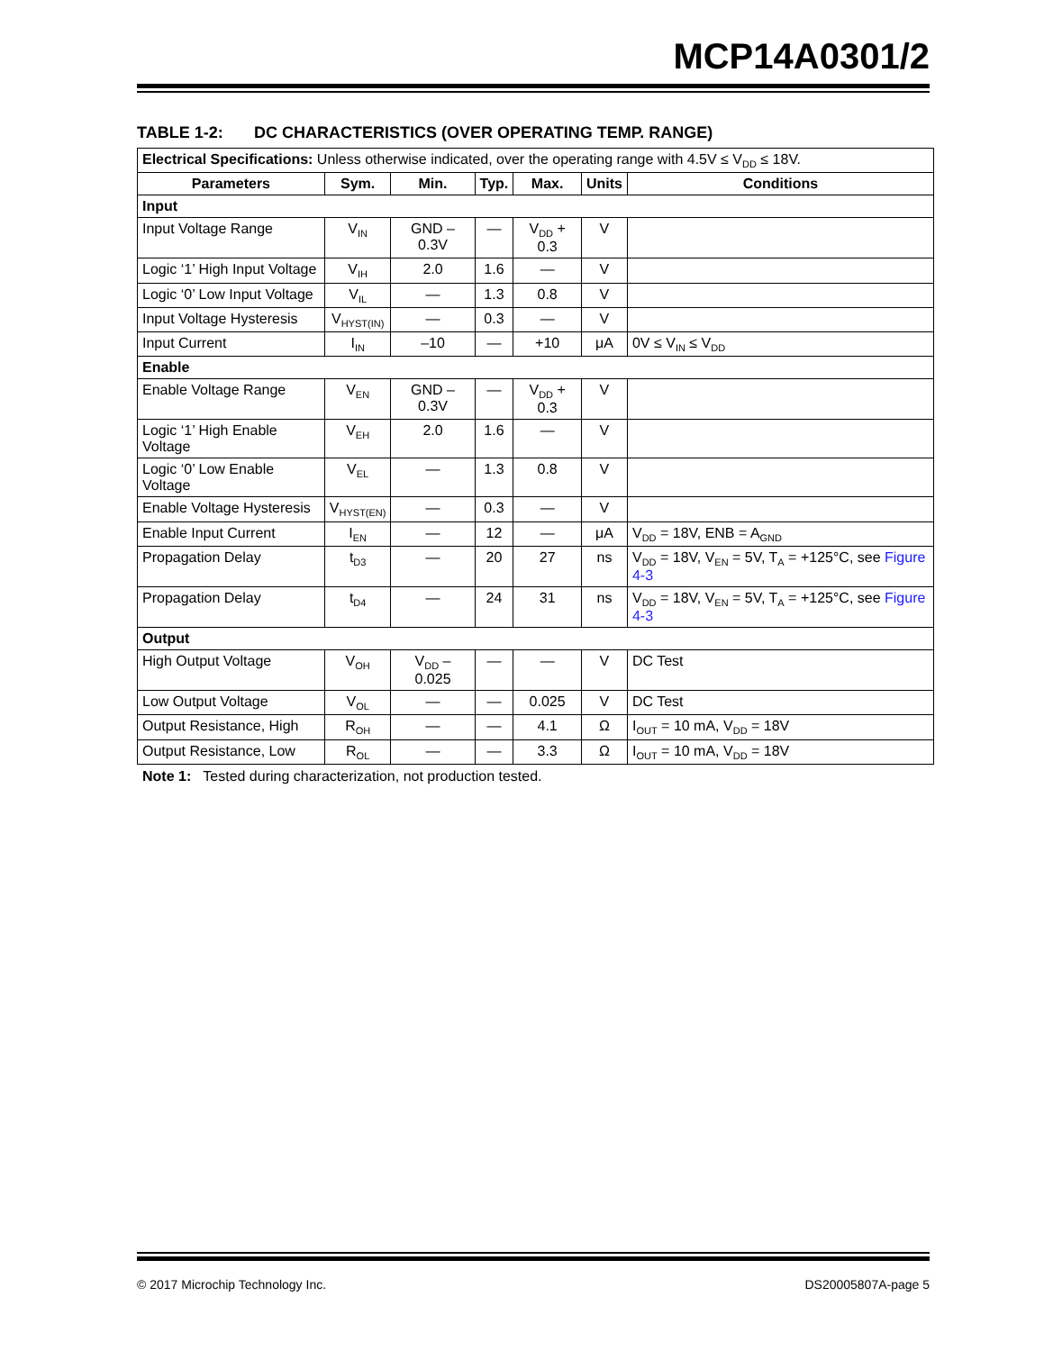MCP14A0301/2
TABLE 1-2: DC CHARACTERISTICS (OVER OPERATING TEMP. RANGE)
| Electrical Specifications: Unless otherwise indicated, over the operating range with 4.5V ≤ V<sub>DD</sub> ≤ 18V. | | | | | | |
| Parameters | Sym. | Min. | Typ. | Max. | Units | Conditions |
| Input | | | | | | |
| Input Voltage Range | V<sub>IN</sub> | GND – 0.3V | — | V<sub>DD</sub> + 0.3 | V | |
| Logic ‘1’ High Input Voltage | V<sub>IH</sub> | 2.0 | 1.6 | — | V | |
| Logic ‘0’ Low Input Voltage | V<sub>IL</sub> | — | 1.3 | 0.8 | V | |
| Input Voltage Hysteresis | V<sub>HYST(IN)</sub> | — | 0.3 | — | V | |
| Input Current | I<sub>IN</sub> | –10 | — | +10 | μA | 0V ≤ V<sub>IN</sub> ≤ V<sub>DD</sub> |
| Enable | | | | | | |
| Enable Voltage Range | V<sub>EN</sub> | GND – 0.3V | — | V<sub>DD</sub> + 0.3 | V | |
| Logic ‘1’ High Enable Voltage | V<sub>EH</sub> | 2.0 | 1.6 | — | V | |
| Logic ‘0’ Low Enable Voltage | V<sub>EL</sub> | — | 1.3 | 0.8 | V | |
| Enable Voltage Hysteresis | V<sub>HYST(EN)</sub> | — | 0.3 | — | V | |
| Enable Input Current | I<sub>EN</sub> | — | 12 | — | μA | V<sub>DD</sub> = 18V, ENB = A<sub>GND</sub> |
| Propagation Delay | t<sub>D3</sub> | — | 20 | 27 | ns | V<sub>DD</sub> = 18V, V<sub>EN</sub> = 5V, T<sub>A</sub> = +125°C, see Figure 4-3 |
| Propagation Delay | t<sub>D4</sub> | — | 24 | 31 | ns | V<sub>DD</sub> = 18V, V<sub>EN</sub> = 5V, T<sub>A</sub> = +125°C, see Figure 4-3 |
| Output | | | | | | |
| High Output Voltage | V<sub>OH</sub> | V<sub>DD</sub> – 0.025 | — | — | V | DC Test |
| Low Output Voltage | V<sub>OL</sub> | — | — | 0.025 | V | DC Test |
| Output Resistance, High | R<sub>OH</sub> | — | — | 4.1 | Ω | I<sub>OUT</sub> = 10 mA, V<sub>DD</sub> = 18V |
| Output Resistance, Low | R<sub>OL</sub> | — | — | 3.3 | Ω | I<sub>OUT</sub> = 10 mA, V<sub>DD</sub> = 18V |
Note 1: Tested during characterization, not production tested.
© 2017 Microchip Technology Inc. DS20005807A-page 5